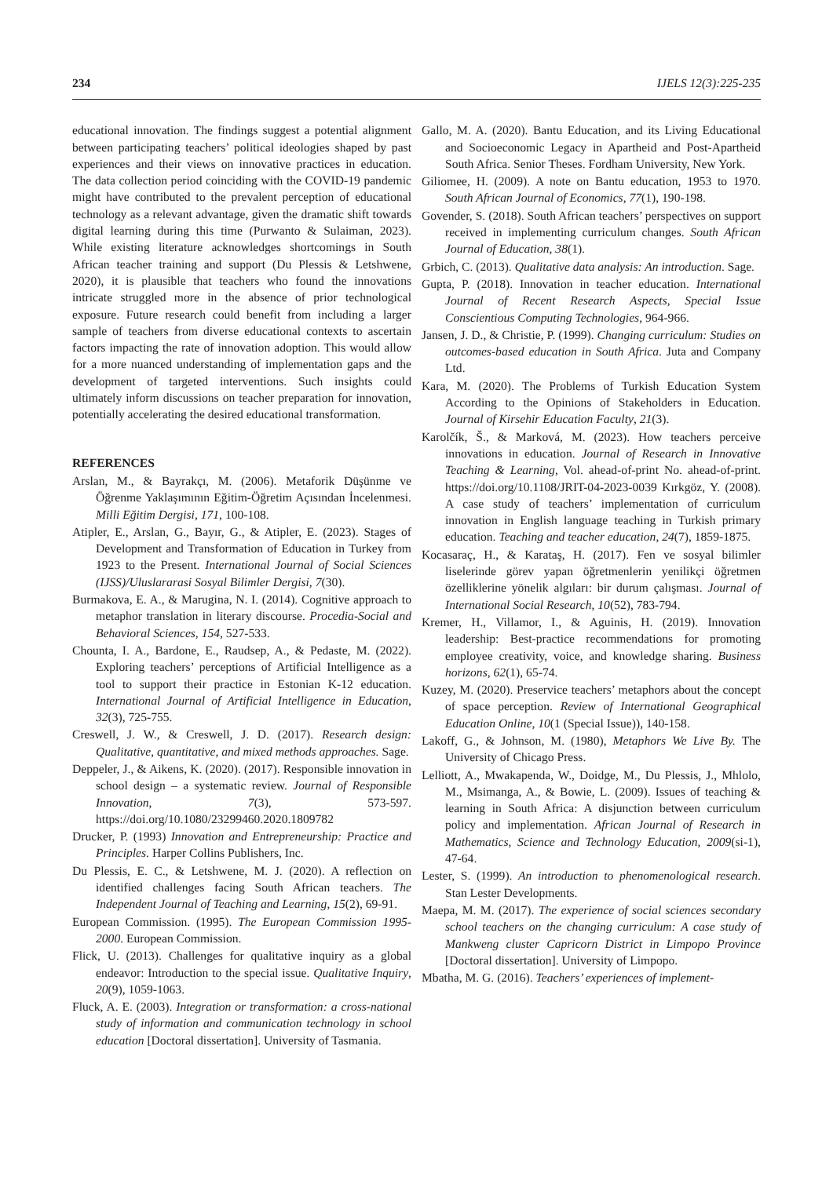234 IJELS 12(3):225-235
educational innovation. The findings suggest a potential alignment between participating teachers’ political ideologies shaped by past experiences and their views on innovative practices in education. The data collection period coinciding with the COVID-19 pandemic might have contributed to the prevalent perception of educational technology as a relevant advantage, given the dramatic shift towards digital learning during this time (Purwanto & Sulaiman, 2023). While existing literature acknowledges shortcomings in South African teacher training and support (Du Plessis & Letshwene, 2020), it is plausible that teachers who found the innovations intricate struggled more in the absence of prior technological exposure. Future research could benefit from including a larger sample of teachers from diverse educational contexts to ascertain factors impacting the rate of innovation adoption. This would allow for a more nuanced understanding of implementation gaps and the development of targeted interventions. Such insights could ultimately inform discussions on teacher preparation for innovation, potentially accelerating the desired educational transformation.
REFERENCES
Arslan, M., & Bayrakçı, M. (2006). Metaforik Düşünme ve Öğrenme Yaklaşımının Eğitim-Öğretim Açısından İncelenmesi. Milli Eğitim Dergisi, 171, 100-108.
Atipler, E., Arslan, G., Bayır, G., & Atipler, E. (2023). Stages of Development and Transformation of Education in Turkey from 1923 to the Present. International Journal of Social Sciences (IJSS)/Uluslararasi Sosyal Bilimler Dergisi, 7(30).
Burmakova, E. A., & Marugina, N. I. (2014). Cognitive approach to metaphor translation in literary discourse. Procedia-Social and Behavioral Sciences, 154, 527-533.
Chounta, I. A., Bardone, E., Raudsep, A., & Pedaste, M. (2022). Exploring teachers’ perceptions of Artificial Intelligence as a tool to support their practice in Estonian K-12 education. International Journal of Artificial Intelligence in Education, 32(3), 725-755.
Creswell, J. W., & Creswell, J. D. (2017). Research design: Qualitative, quantitative, and mixed methods approaches. Sage.
Deppeler, J., & Aikens, K. (2020). (2017). Responsible innovation in school design – a systematic review. Journal of Responsible Innovation, 7(3), 573-597. https://doi.org/10.1080/23299460.2020.1809782
Drucker, P. (1993) Innovation and Entrepreneurship: Practice and Principles. Harper Collins Publishers, Inc.
Du Plessis, E. C., & Letshwene, M. J. (2020). A reflection on identified challenges facing South African teachers. The Independent Journal of Teaching and Learning, 15(2), 69-91.
European Commission. (1995). The European Commission 1995-2000. European Commission.
Flick, U. (2013). Challenges for qualitative inquiry as a global endeavor: Introduction to the special issue. Qualitative Inquiry, 20(9), 1059-1063.
Fluck, A. E. (2003). Integration or transformation: a cross-national study of information and communication technology in school education [Doctoral dissertation]. University of Tasmania.
Gallo, M. A. (2020). Bantu Education, and its Living Educational and Socioeconomic Legacy in Apartheid and Post-Apartheid South Africa. Senior Theses. Fordham University, New York.
Giliomee, H. (2009). A note on Bantu education, 1953 to 1970. South African Journal of Economics, 77(1), 190-198.
Govender, S. (2018). South African teachers’ perspectives on support received in implementing curriculum changes. South African Journal of Education, 38(1).
Grbich, C. (2013). Qualitative data analysis: An introduction. Sage.
Gupta, P. (2018). Innovation in teacher education. International Journal of Recent Research Aspects, Special Issue Conscientious Computing Technologies, 964-966.
Jansen, J. D., & Christie, P. (1999). Changing curriculum: Studies on outcomes-based education in South Africa. Juta and Company Ltd.
Kara, M. (2020). The Problems of Turkish Education System According to the Opinions of Stakeholders in Education. Journal of Kirsehir Education Faculty, 21(3).
Karolčík, Š., & Marková, M. (2023). How teachers perceive innovations in education. Journal of Research in Innovative Teaching & Learning, Vol. ahead-of-print No. ahead-of-print. https://doi.org/10.1108/JRIT-04-2023-0039 Kırkgöz, Y. (2008). A case study of teachers’ implementation of curriculum innovation in English language teaching in Turkish primary education. Teaching and teacher education, 24(7), 1859-1875.
Kocasaraç, H., & Karataş, H. (2017). Fen ve sosyal bilimler liselerinde görev yapan öğretmenlerin yenilikçi öğretmen özelliklerine yönelik algıları: bir durum çalışması. Journal of International Social Research, 10(52), 783-794.
Kremer, H., Villamor, I., & Aguinis, H. (2019). Innovation leadership: Best-practice recommendations for promoting employee creativity, voice, and knowledge sharing. Business horizons, 62(1), 65-74.
Kuzey, M. (2020). Preservice teachers’ metaphors about the concept of space perception. Review of International Geographical Education Online, 10(1 (Special Issue)), 140-158.
Lakoff, G., & Johnson, M. (1980), Metaphors We Live By. The University of Chicago Press.
Lelliott, A., Mwakapenda, W., Doidge, M., Du Plessis, J., Mhlolo, M., Msimanga, A., & Bowie, L. (2009). Issues of teaching & learning in South Africa: A disjunction between curriculum policy and implementation. African Journal of Research in Mathematics, Science and Technology Education, 2009(si-1), 47-64.
Lester, S. (1999). An introduction to phenomenological research. Stan Lester Developments.
Maepa, M. M. (2017). The experience of social sciences secondary school teachers on the changing curriculum: A case study of Mankweng cluster Capricorn District in Limpopo Province [Doctoral dissertation]. University of Limpopo.
Mbatha, M. G. (2016). Teachers’ experiences of implement-